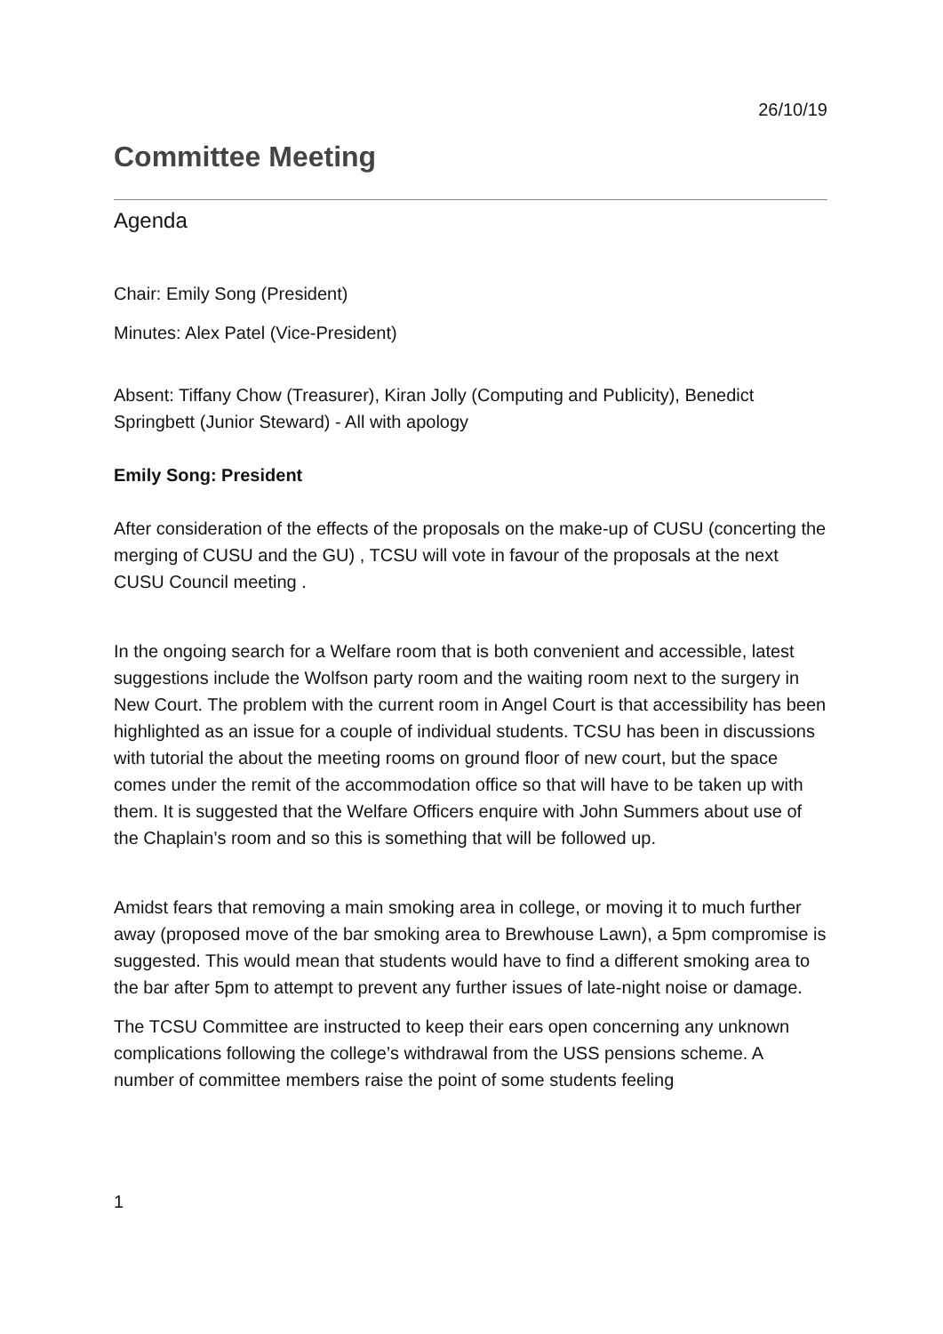26/10/19
Committee Meeting
Agenda
Chair: Emily Song (President)
Minutes: Alex Patel (Vice-President)
Absent: Tiffany Chow (Treasurer), Kiran Jolly (Computing and Publicity), Benedict Springbett (Junior Steward) - All with apology
Emily Song: President
After consideration of the effects of the proposals on the make-up of CUSU (concerting the merging of CUSU and the GU) , TCSU will vote in favour of the proposals at the next CUSU Council meeting .
In the ongoing search for a Welfare room that is both convenient and accessible, latest suggestions include the Wolfson party room and the waiting room next to the surgery in New Court. The problem with the current room in Angel Court is that accessibility has been highlighted as an issue for a couple of individual students. TCSU has been in discussions with tutorial the about the meeting rooms on ground floor of new court, but the space comes under the remit of the accommodation office so that will have to be taken up with them. It is suggested that the Welfare Officers enquire with John Summers about use of the Chaplain’s room and so this is something that will be followed up.
Amidst fears that removing a main smoking area in college, or moving it to much further away (proposed move of the bar smoking area to Brewhouse Lawn), a 5pm compromise is suggested. This would mean that students would have to find a different smoking area to the bar after 5pm to attempt to prevent any further issues of late-night noise or damage.
The TCSU Committee are instructed to keep their ears open concerning any unknown complications following the college’s withdrawal from the USS pensions scheme. A number of committee members raise the point of some students feeling
1